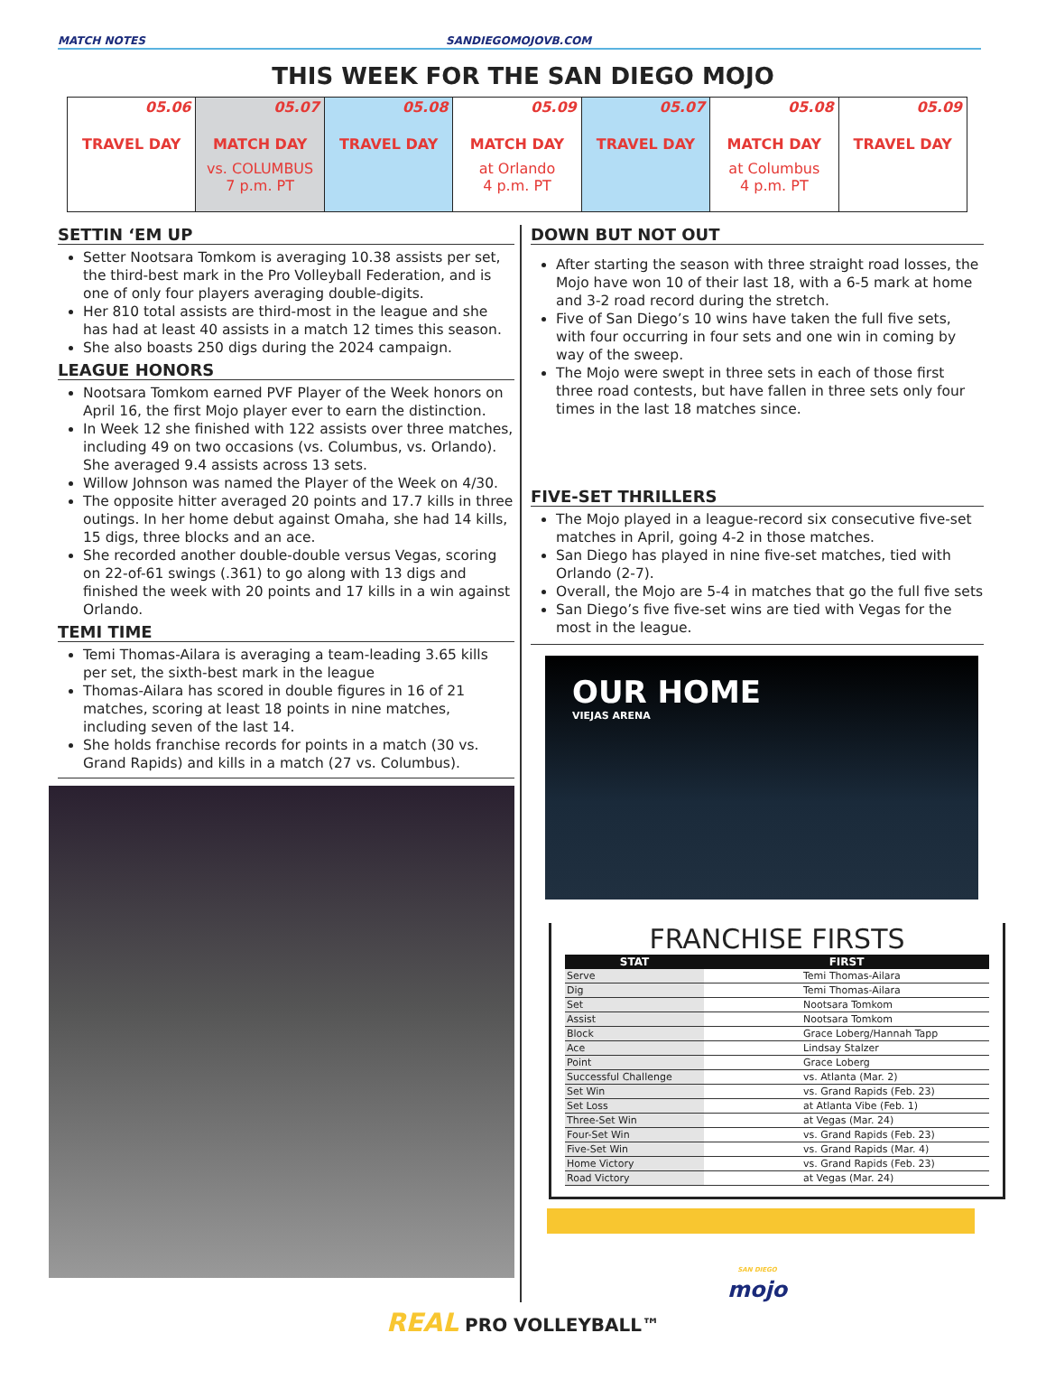MATCH NOTES SANDIEGOMOJOVB.COM
THIS WEEK FOR THE SAN DIEGO MOJO
| 05.06 TRAVEL DAY | 05.07 MATCH DAY vs. COLUMBUS 7 p.m. PT | 05.08 TRAVEL DAY | 05.09 MATCH DAY at Orlando 4 p.m. PT | 05.07 TRAVEL DAY | 05.08 MATCH DAY at Columbus 4 p.m. PT | 05.09 TRAVEL DAY |
SETTIN ‘EM UP
Setter Nootsara Tomkom is averaging 10.38 assists per set, the third-best mark in the Pro Volleyball Federation, and is one of only four players averaging double-digits.
Her 810 total assists are third-most in the league and she has had at least 40 assists in a match 12 times this season.
She also boasts 250 digs during the 2024 campaign.
LEAGUE HONORS
Nootsara Tomkom earned PVF Player of the Week honors on April 16, the first Mojo player ever to earn the distinction.
In Week 12 she finished with 122 assists over three matches, including 49 on two occasions (vs. Columbus, vs. Orlando). She averaged 9.4 assists across 13 sets.
Willow Johnson was named the Player of the Week on 4/30.
The opposite hitter averaged 20 points and 17.7 kills in three outings. In her home debut against Omaha, she had 14 kills, 15 digs, three blocks and an ace.
She recorded another double-double versus Vegas, scoring on 22-of-61 swings (.361) to go along with 13 digs and finished the week with 20 points and 17 kills in a win against Orlando.
TEMI TIME
Temi Thomas-Ailara is averaging a team-leading 3.65 kills per set, the sixth-best mark in the league
Thomas-Ailara has scored in double figures in 16 of 21 matches, scoring at least 18 points in nine matches, including seven of the last 14.
She holds franchise records for points in a match (30 vs. Grand Rapids) and kills in a match (27 vs. Columbus).
DOWN BUT NOT OUT
After starting the season with three straight road losses, the Mojo have won 10 of their last 18, with a 6-5 mark at home and 3-2 road record during the stretch.
Five of San Diego’s 10 wins have taken the full five sets, with four occurring in four sets and one win in coming by way of the sweep.
The Mojo were swept in three sets in each of those first three road contests, but have fallen in three sets only four times in the last 18 matches since.
FIVE-SET THRILLERS
The Mojo played in a league-record six consecutive five-set matches in April, going 4-2 in those matches.
San Diego has played in nine five-set matches, tied with Orlando (2-7).
Overall, the Mojo are 5-4 in matches that go the full five sets
San Diego’s five five-set wins are tied with Vegas for the most in the league.
OUR HOME
VIEJAS ARENA
FRANCHISE FIRSTS
| STAT | FIRST |
| --- | --- |
| Serve | Temi Thomas-Ailara |
| Dig | Temi Thomas-Ailara |
| Set | Nootsara Tomkom |
| Assist | Nootsara Tomkom |
| Block | Grace Loberg/Hannah Tapp |
| Ace | Lindsay Stalzer |
| Point | Grace Loberg |
| Successful Challenge | vs. Atlanta (Mar. 2) |
| Set Win | vs. Grand Rapids (Feb. 23) |
| Set Loss | at Atlanta Vibe (Feb. 1) |
| Three-Set Win | at Vegas (Mar. 24) |
| Four-Set Win | vs. Grand Rapids (Feb. 23) |
| Five-Set Win | vs. Grand Rapids (Mar. 4) |
| Home Victory | vs. Grand Rapids (Feb. 23) |
| Road Victory | at Vegas (Mar. 24) |
SAN DIEGO
mojo
REAL PRO VOLLEYBALL™